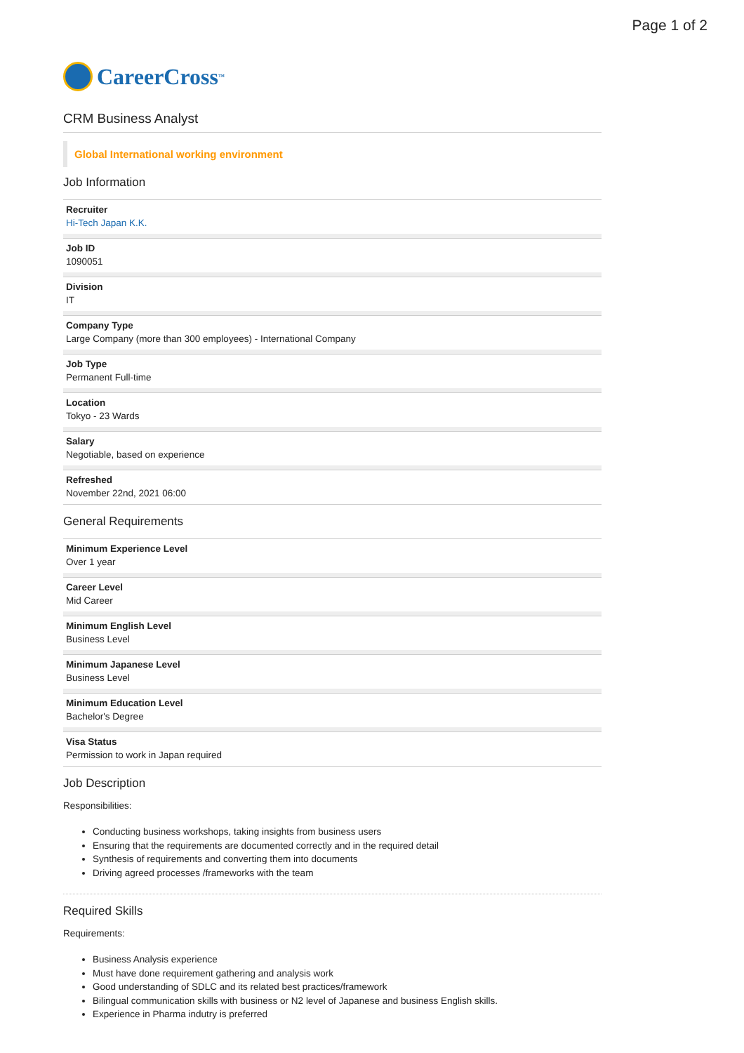Page 1 of 2
CareerCross<sup>™</sup>
CRM Business Analyst
Global International working environment
Job Information
Recruiter
Hi-Tech Japan K.K.
Job ID
1090051
Division
IT
Company Type
Large Company (more than 300 employees) - International Company
Job Type
Permanent Full-time
Location
Tokyo - 23 Wards
Salary
Negotiable, based on experience
Refreshed
November 22nd, 2021 06:00
General Requirements
Minimum Experience Level
Over 1 year
Career Level
Mid Career
Minimum English Level
Business Level
Minimum Japanese Level
Business Level
Minimum Education Level
Bachelor's Degree
Visa Status
Permission to work in Japan required
Job Description
Responsibilities:
Conducting business workshops, taking insights from business users
Ensuring that the requirements are documented correctly and in the required detail
Synthesis of requirements and converting them into documents
Driving agreed processes /frameworks with the team
Required Skills
Requirements:
Business Analysis experience
Must have done requirement gathering and analysis work
Good understanding of SDLC and its related best practices/framework
Bilingual communication skills with business or N2 level of Japanese and business English skills.
Experience in Pharma indutry is preferred